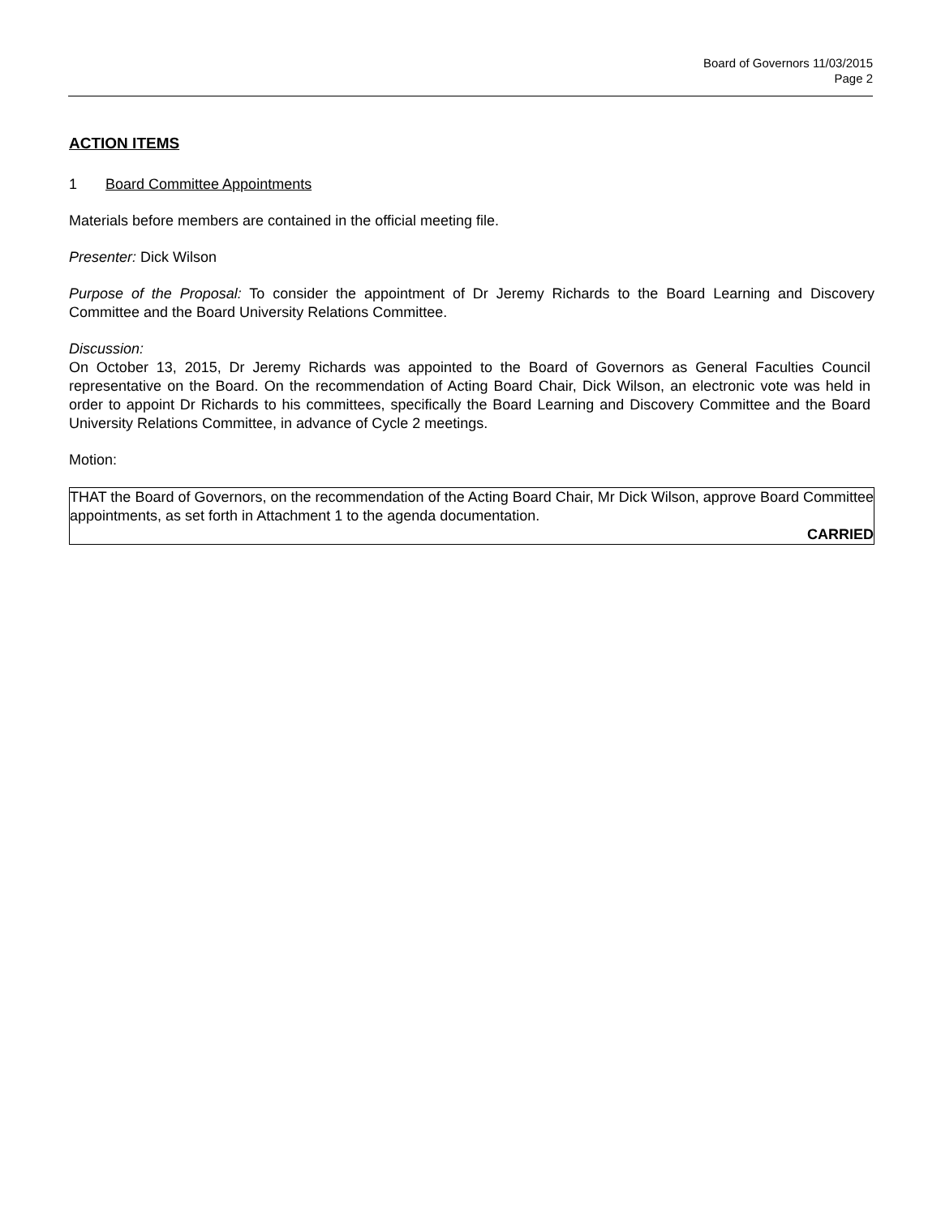Board of Governors 11/03/2015
Page 2
ACTION ITEMS
1 Board Committee Appointments
Materials before members are contained in the official meeting file.
Presenter: Dick Wilson
Purpose of the Proposal: To consider the appointment of Dr Jeremy Richards to the Board Learning and Discovery Committee and the Board University Relations Committee.
Discussion:
On October 13, 2015, Dr Jeremy Richards was appointed to the Board of Governors as General Faculties Council representative on the Board. On the recommendation of Acting Board Chair, Dick Wilson, an electronic vote was held in order to appoint Dr Richards to his committees, specifically the Board Learning and Discovery Committee and the Board University Relations Committee, in advance of Cycle 2 meetings.
Motion:
THAT the Board of Governors, on the recommendation of the Acting Board Chair, Mr Dick Wilson, approve Board Committee appointments, as set forth in Attachment 1 to the agenda documentation.
CARRIED